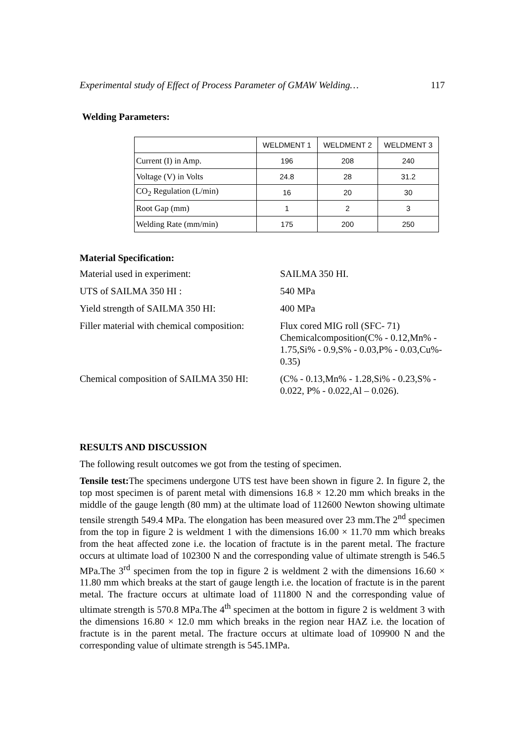Experimental study of Effect of Process Parameter of GMAW Welding… 117
Welding Parameters:
| | WELDMENT 1 | WELDMENT 2 | WELDMENT 3 |
| Current (I) in Amp. | 196 | 208 | 240 |
| Voltage (V) in Volts | 24.8 | 28 | 31.2 |
| CO<sub>2</sub> Regulation (L/min) | 16 | 20 | 30 |
| Root Gap (mm) | 1 | 2 | 3 |
| Welding Rate (mm/min) | 175 | 200 | 250 |
Material Specification:
Material used in experiment:
SAILMA 350 HI.
UTS of SAILMA 350 HI :
540 MPa
Yield strength of SAILMA 350 HI:
400 MPa
Filler material with chemical composition:
Flux cored MIG roll (SFC- 71) Chemicalcomposition(C% - 0.12,Mn% - 1.75,Si% - 0.9,S% - 0.03,P% - 0.03,Cu%- 0.35)
Chemical composition of SAILMA 350 HI:
(C% - 0.13,Mn% - 1.28,Si% - 0.23,S% - 0.022, P% - 0.022,Al – 0.026).
RESULTS AND DISCUSSION
The following result outcomes we got from the testing of specimen.
Tensile test: The specimens undergone UTS test have been shown in figure 2. In figure 2, the top most specimen is of parent metal with dimensions 16.8 × 12.20 mm which breaks in the middle of the gauge length (80 mm) at the ultimate load of 112600 Newton showing ultimate tensile strength 549.4 MPa. The elongation has been measured over 23 mm.The 2<sup>nd</sup> specimen from the top in figure 2 is weldment 1 with the dimensions 16.00 × 11.70 mm which breaks from the heat affected zone i.e. the location of fractute is in the parent metal. The fracture occurs at ultimate load of 102300 N and the corresponding value of ultimate strength is 546.5 MPa.The 3<sup>rd</sup> specimen from the top in figure 2 is weldment 2 with the dimensions 16.60 × 11.80 mm which breaks at the start of gauge length i.e. the location of fractute is in the parent metal. The fracture occurs at ultimate load of 111800 N and the corresponding value of ultimate strength is 570.8 MPa.The 4<sup>th</sup> specimen at the bottom in figure 2 is weldment 3 with the dimensions 16.80 × 12.0 mm which breaks in the region near HAZ i.e. the location of fractute is in the parent metal. The fracture occurs at ultimate load of 109900 N and the corresponding value of ultimate strength is 545.1MPa.